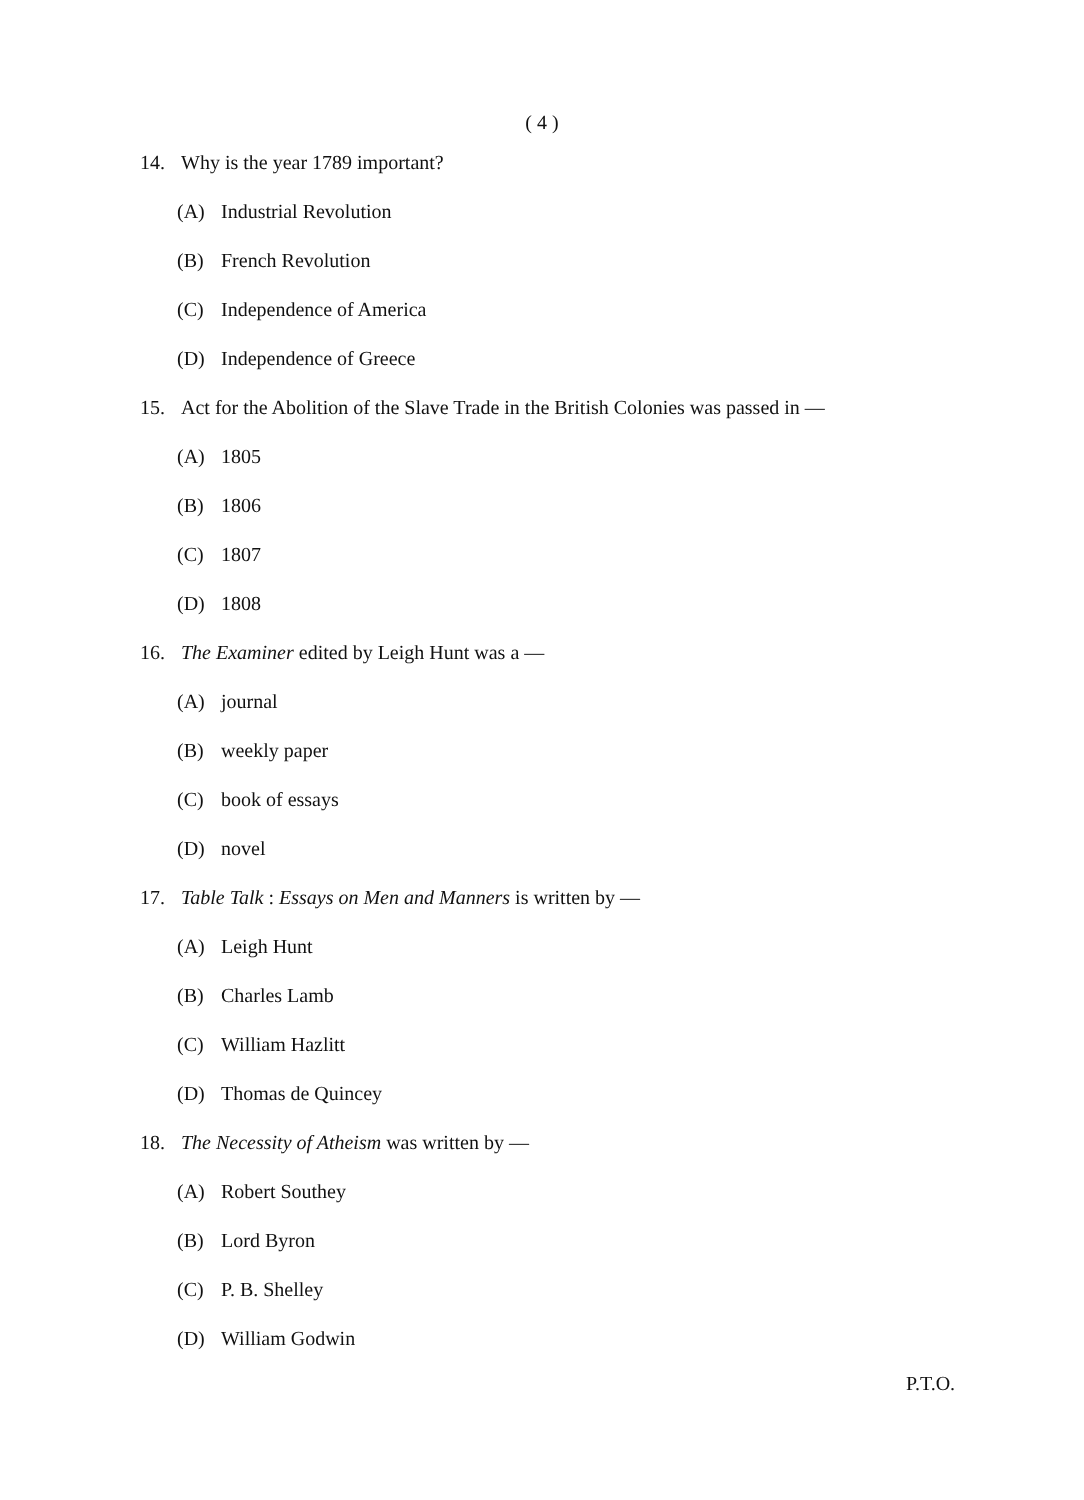( 4 )
14. Why is the year 1789 important?
(A) Industrial Revolution
(B) French Revolution
(C) Independence of America
(D) Independence of Greece
15. Act for the Abolition of the Slave Trade in the British Colonies was passed in —
(A) 1805
(B) 1806
(C) 1807
(D) 1808
16. The Examiner edited by Leigh Hunt was a —
(A) journal
(B) weekly paper
(C) book of essays
(D) novel
17. Table Talk : Essays on Men and Manners is written by —
(A) Leigh Hunt
(B) Charles Lamb
(C) William Hazlitt
(D) Thomas de Quincey
18. The Necessity of Atheism was written by —
(A) Robert Southey
(B) Lord Byron
(C) P. B. Shelley
(D) William Godwin
P.T.O.